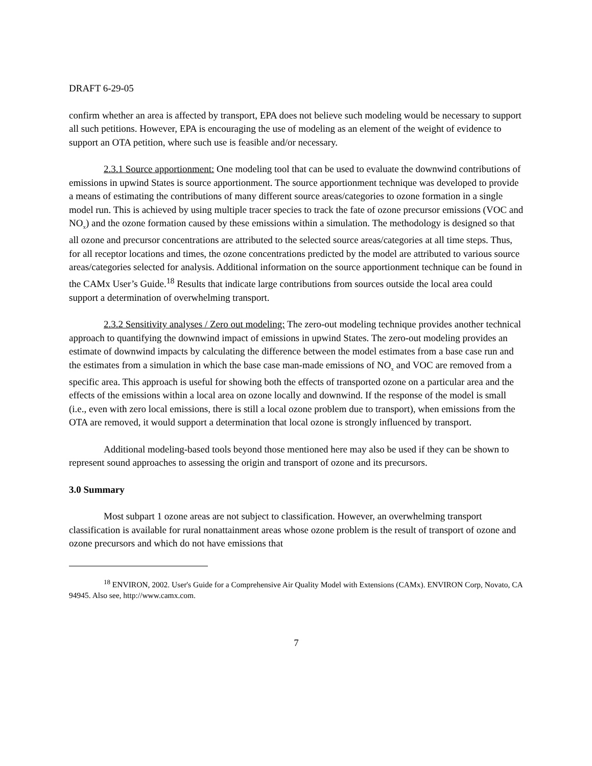DRAFT 6-29-05
confirm whether an area is affected by transport, EPA does not believe such modeling would be necessary to support all such petitions. However, EPA is encouraging the use of modeling as an element of the weight of evidence to support an OTA petition, where such use is feasible and/or necessary.
2.3.1 Source apportionment: One modeling tool that can be used to evaluate the downwind contributions of emissions in upwind States is source apportionment. The source apportionment technique was developed to provide a means of estimating the contributions of many different source areas/categories to ozone formation in a single model run. This is achieved by using multiple tracer species to track the fate of ozone precursor emissions (VOC and NO<sub>x</sub>) and the ozone formation caused by these emissions within a simulation. The methodology is designed so that all ozone and precursor concentrations are attributed to the selected source areas/categories at all time steps. Thus, for all receptor locations and times, the ozone concentrations predicted by the model are attributed to various source areas/categories selected for analysis. Additional information on the source apportionment technique can be found in the CAMx User’s Guide.<sup>18</sup> Results that indicate large contributions from sources outside the local area could support a determination of overwhelming transport.
2.3.2 Sensitivity analyses / Zero out modeling: The zero-out modeling technique provides another technical approach to quantifying the downwind impact of emissions in upwind States. The zero-out modeling provides an estimate of downwind impacts by calculating the difference between the model estimates from a base case run and the estimates from a simulation in which the base case man-made emissions of NO<sub>x</sub> and VOC are removed from a specific area. This approach is useful for showing both the effects of transported ozone on a particular area and the effects of the emissions within a local area on ozone locally and downwind. If the response of the model is small (i.e., even with zero local emissions, there is still a local ozone problem due to transport), when emissions from the OTA are removed, it would support a determination that local ozone is strongly influenced by transport.
Additional modeling-based tools beyond those mentioned here may also be used if they can be shown to represent sound approaches to assessing the origin and transport of ozone and its precursors.
3.0 Summary
Most subpart 1 ozone areas are not subject to classification. However, an overwhelming transport classification is available for rural nonattainment areas whose ozone problem is the result of transport of ozone and ozone precursors and which do not have emissions that
<sup>18</sup> ENVIRON, 2002. User's Guide for a Comprehensive Air Quality Model with Extensions (CAMx). ENVIRON Corp, Novato, CA 94945. Also see, http://www.camx.com.
7